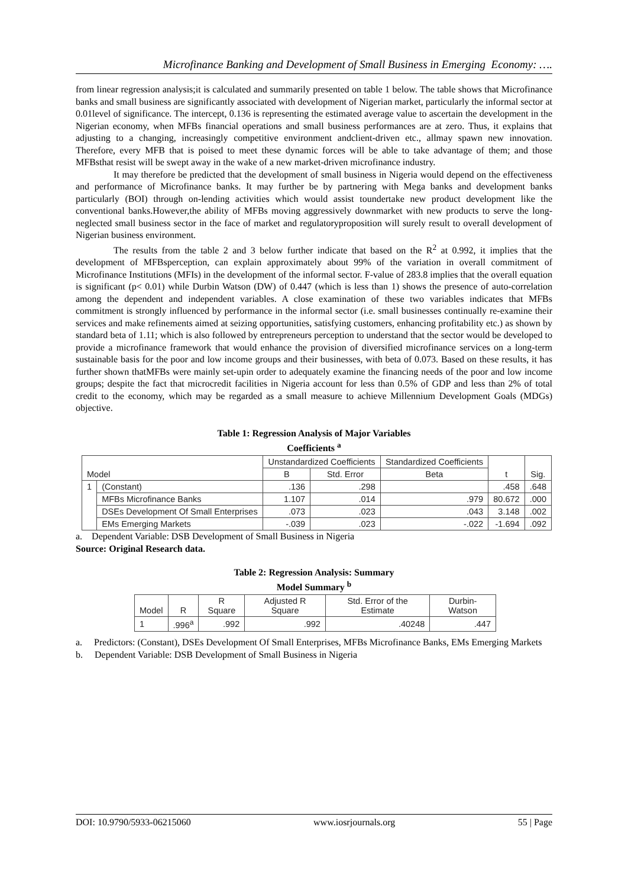Microfinance Banking and Development of Small Business in Emerging Economy: ….
from linear regression analysis;it is calculated and summarily presented on table 1 below. The table shows that Microfinance banks and small business are significantly associated with development of Nigerian market, particularly the informal sector at 0.01level of significance. The intercept, 0.136 is representing the estimated average value to ascertain the development in the Nigerian economy, when MFBs financial operations and small business performances are at zero. Thus, it explains that adjusting to a changing, increasingly competitive environment andclient-driven etc., allmay spawn new innovation. Therefore, every MFB that is poised to meet these dynamic forces will be able to take advantage of them; and those MFBsthat resist will be swept away in the wake of a new market-driven microfinance industry.
It may therefore be predicted that the development of small business in Nigeria would depend on the effectiveness and performance of Microfinance banks. It may further be by partnering with Mega banks and development banks particularly (BOI) through on-lending activities which would assist toundertake new product development like the conventional banks.However,the ability of MFBs moving aggressively downmarket with new products to serve the long-neglected small business sector in the face of market and regulatoryproposition will surely result to overall development of Nigerian business environment.
The results from the table 2 and 3 below further indicate that based on the R<sup>2</sup> at 0.992, it implies that the development of MFBsperception, can explain approximately about 99% of the variation in overall commitment of Microfinance Institutions (MFIs) in the development of the informal sector. F-value of 283.8 implies that the overall equation is significant (p< 0.01) while Durbin Watson (DW) of 0.447 (which is less than 1) shows the presence of auto-correlation among the dependent and independent variables. A close examination of these two variables indicates that MFBs commitment is strongly influenced by performance in the informal sector (i.e. small businesses continually re-examine their services and make refinements aimed at seizing opportunities, satisfying customers, enhancing profitability etc.) as shown by standard beta of 1.11; which is also followed by entrepreneurs perception to understand that the sector would be developed to provide a microfinance framework that would enhance the provision of diversified microfinance services on a long-term sustainable basis for the poor and low income groups and their businesses, with beta of 0.073. Based on these results, it has further shown thatMFBs were mainly set-upin order to adequately examine the financing needs of the poor and low income groups; despite the fact that microcredit facilities in Nigeria account for less than 0.5% of GDP and less than 2% of total credit to the economy, which may be regarded as a small measure to achieve Millennium Development Goals (MDGs) objective.
Table 1: Regression Analysis of Major Variables
Coefficients <sup>a</sup>
| Model | | Unstandardized Coefficients | | Standardized Coefficients | t | Sig. |
| | | B | Std. Error | Beta | | |
| 1 | (Constant) | .136 | .298 | | .458 | .648 |
| | MFBs Microfinance Banks | 1.107 | .014 | .979 | 80.672 | .000 |
| | DSEs Development Of Small Enterprises | .073 | .023 | .043 | 3.148 | .002 |
| | EMs Emerging Markets | -.039 | .023 | -.022 | -1.694 | .092 |
a. Dependent Variable: DSB Development of Small Business in Nigeria
Source: Original Research data.
Table 2: Regression Analysis: Summary
Model Summary <sup>b</sup>
| Model | R | R Square | Adjusted R Square | Std. Error of the Estimate | Durbin-Watson |
| 1 | .996<sup>a</sup> | .992 | .992 | .40248 | .447 |
a. Predictors: (Constant), DSEs Development Of Small Enterprises, MFBs Microfinance Banks, EMs Emerging Markets
b. Dependent Variable: DSB Development of Small Business in Nigeria
DOI: 10.9790/5933-06215060 www.iosrjournals.org 55 | Page